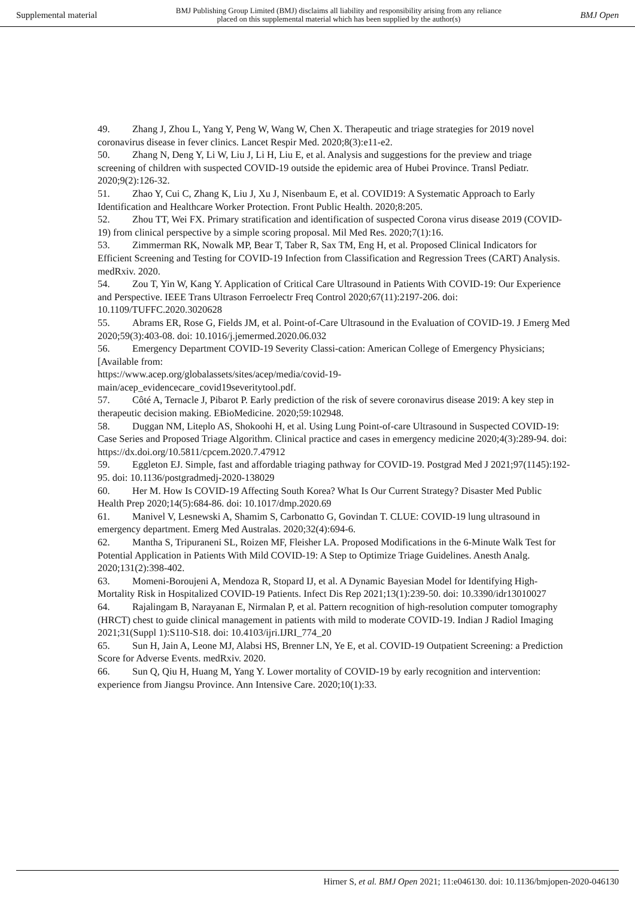Supplemental material BMJ Publishing Group Limited (BMJ) disclaims all liability and responsibility arising from any reliance
placed on this supplemental material which has been supplied by the author(s) BMJ Open
49. Zhang J, Zhou L, Yang Y, Peng W, Wang W, Chen X. Therapeutic and triage strategies for 2019 novel coronavirus disease in fever clinics. Lancet Respir Med. 2020;8(3):e11-e2.
50. Zhang N, Deng Y, Li W, Liu J, Li H, Liu E, et al. Analysis and suggestions for the preview and triage screening of children with suspected COVID-19 outside the epidemic area of Hubei Province. Transl Pediatr. 2020;9(2):126-32.
51. Zhao Y, Cui C, Zhang K, Liu J, Xu J, Nisenbaum E, et al. COVID19: A Systematic Approach to Early Identification and Healthcare Worker Protection. Front Public Health. 2020;8:205.
52. Zhou TT, Wei FX. Primary stratification and identification of suspected Corona virus disease 2019 (COVID-19) from clinical perspective by a simple scoring proposal. Mil Med Res. 2020;7(1):16.
53. Zimmerman RK, Nowalk MP, Bear T, Taber R, Sax TM, Eng H, et al. Proposed Clinical Indicators for Efficient Screening and Testing for COVID-19 Infection from Classification and Regression Trees (CART) Analysis. medRxiv. 2020.
54. Zou T, Yin W, Kang Y. Application of Critical Care Ultrasound in Patients With COVID-19: Our Experience and Perspective. IEEE Trans Ultrason Ferroelectr Freq Control 2020;67(11):2197-206. doi: 10.1109/TUFFC.2020.3020628
55. Abrams ER, Rose G, Fields JM, et al. Point-of-Care Ultrasound in the Evaluation of COVID-19. J Emerg Med 2020;59(3):403-08. doi: 10.1016/j.jemermed.2020.06.032
56. Emergency Department COVID-19 Severity Classi-cation: American College of Emergency Physicians; [Available from:
https://www.acep.org/globalassets/sites/acep/media/covid-19-
main/acep_evidencecare_covid19severitytool.pdf.
57. Côté A, Ternacle J, Pibarot P. Early prediction of the risk of severe coronavirus disease 2019: A key step in therapeutic decision making. EBioMedicine. 2020;59:102948.
58. Duggan NM, Liteplo AS, Shokoohi H, et al. Using Lung Point-of-care Ultrasound in Suspected COVID-19: Case Series and Proposed Triage Algorithm. Clinical practice and cases in emergency medicine 2020;4(3):289-94. doi: https://dx.doi.org/10.5811/cpcem.2020.7.47912
59. Eggleton EJ. Simple, fast and affordable triaging pathway for COVID-19. Postgrad Med J 2021;97(1145):192-95. doi: 10.1136/postgradmedj-2020-138029
60. Her M. How Is COVID-19 Affecting South Korea? What Is Our Current Strategy? Disaster Med Public Health Prep 2020;14(5):684-86. doi: 10.1017/dmp.2020.69
61. Manivel V, Lesnewski A, Shamim S, Carbonatto G, Govindan T. CLUE: COVID-19 lung ultrasound in emergency department. Emerg Med Australas. 2020;32(4):694-6.
62. Mantha S, Tripuraneni SL, Roizen MF, Fleisher LA. Proposed Modifications in the 6-Minute Walk Test for Potential Application in Patients With Mild COVID-19: A Step to Optimize Triage Guidelines. Anesth Analg. 2020;131(2):398-402.
63. Momeni-Boroujeni A, Mendoza R, Stopard IJ, et al. A Dynamic Bayesian Model for Identifying High-Mortality Risk in Hospitalized COVID-19 Patients. Infect Dis Rep 2021;13(1):239-50. doi: 10.3390/idr13010027
64. Rajalingam B, Narayanan E, Nirmalan P, et al. Pattern recognition of high-resolution computer tomography (HRCT) chest to guide clinical management in patients with mild to moderate COVID-19. Indian J Radiol Imaging 2021;31(Suppl 1):S110-S18. doi: 10.4103/ijri.IJRI_774_20
65. Sun H, Jain A, Leone MJ, Alabsi HS, Brenner LN, Ye E, et al. COVID-19 Outpatient Screening: a Prediction Score for Adverse Events. medRxiv. 2020.
66. Sun Q, Qiu H, Huang M, Yang Y. Lower mortality of COVID-19 by early recognition and intervention: experience from Jiangsu Province. Ann Intensive Care. 2020;10(1):33.
Hirner S, et al. BMJ Open 2021; 11:e046130. doi: 10.1136/bmjopen-2020-046130